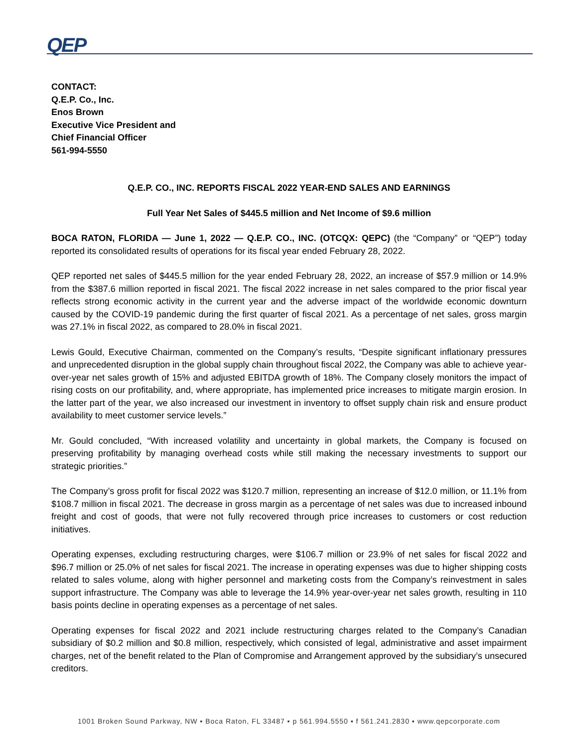QEP
CONTACT:
Q.E.P. Co., Inc.
Enos Brown
Executive Vice President and
Chief Financial Officer
561-994-5550
Q.E.P. CO., INC. REPORTS FISCAL 2022 YEAR-END SALES AND EARNINGS
Full Year Net Sales of $445.5 million and Net Income of $9.6 million
BOCA RATON, FLORIDA — June 1, 2022 — Q.E.P. CO., INC. (OTCQX: QEPC) (the “Company” or “QEP”) today reported its consolidated results of operations for its fiscal year ended February 28, 2022.
QEP reported net sales of $445.5 million for the year ended February 28, 2022, an increase of $57.9 million or 14.9% from the $387.6 million reported in fiscal 2021. The fiscal 2022 increase in net sales compared to the prior fiscal year reflects strong economic activity in the current year and the adverse impact of the worldwide economic downturn caused by the COVID-19 pandemic during the first quarter of fiscal 2021. As a percentage of net sales, gross margin was 27.1% in fiscal 2022, as compared to 28.0% in fiscal 2021.
Lewis Gould, Executive Chairman, commented on the Company’s results, “Despite significant inflationary pressures and unprecedented disruption in the global supply chain throughout fiscal 2022, the Company was able to achieve year-over-year net sales growth of 15% and adjusted EBITDA growth of 18%. The Company closely monitors the impact of rising costs on our profitability, and, where appropriate, has implemented price increases to mitigate margin erosion. In the latter part of the year, we also increased our investment in inventory to offset supply chain risk and ensure product availability to meet customer service levels.”
Mr. Gould concluded, “With increased volatility and uncertainty in global markets, the Company is focused on preserving profitability by managing overhead costs while still making the necessary investments to support our strategic priorities.”
The Company’s gross profit for fiscal 2022 was $120.7 million, representing an increase of $12.0 million, or 11.1% from $108.7 million in fiscal 2021. The decrease in gross margin as a percentage of net sales was due to increased inbound freight and cost of goods, that were not fully recovered through price increases to customers or cost reduction initiatives.
Operating expenses, excluding restructuring charges, were $106.7 million or 23.9% of net sales for fiscal 2022 and $96.7 million or 25.0% of net sales for fiscal 2021. The increase in operating expenses was due to higher shipping costs related to sales volume, along with higher personnel and marketing costs from the Company’s reinvestment in sales support infrastructure. The Company was able to leverage the 14.9% year-over-year net sales growth, resulting in 110 basis points decline in operating expenses as a percentage of net sales.
Operating expenses for fiscal 2022 and 2021 include restructuring charges related to the Company’s Canadian subsidiary of $0.2 million and $0.8 million, respectively, which consisted of legal, administrative and asset impairment charges, net of the benefit related to the Plan of Compromise and Arrangement approved by the subsidiary’s unsecured creditors.
1001 Broken Sound Parkway, NW ▪ Boca Raton, FL 33487 ▪ p 561.994.5550 ▪ f 561.241.2830 ▪ www.qepcorporate.com